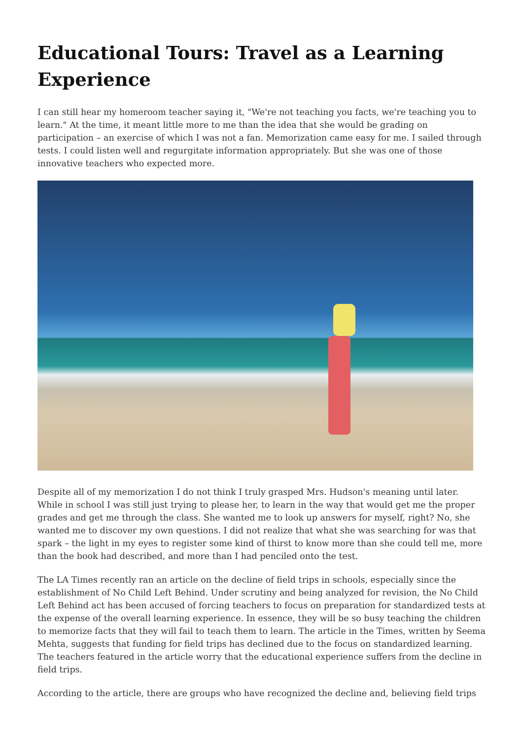Educational Tours: Travel as a Learning Experience
I can still hear my homeroom teacher saying it, "We're not teaching you facts, we're teaching you to learn." At the time, it meant little more to me than the idea that she would be grading on participation – an exercise of which I was not a fan. Memorization came easy for me. I sailed through tests. I could listen well and regurgitate information appropriately. But she was one of those innovative teachers who expected more.
Despite all of my memorization I do not think I truly grasped Mrs. Hudson's meaning until later. While in school I was still just trying to please her, to learn in the way that would get me the proper grades and get me through the class. She wanted me to look up answers for myself, right? No, she wanted me to discover my own questions. I did not realize that what she was searching for was that spark – the light in my eyes to register some kind of thirst to know more than she could tell me, more than the book had described, and more than I had penciled onto the test.
The LA Times recently ran an article on the decline of field trips in schools, especially since the establishment of No Child Left Behind. Under scrutiny and being analyzed for revision, the No Child Left Behind act has been accused of forcing teachers to focus on preparation for standardized tests at the expense of the overall learning experience. In essence, they will be so busy teaching the children to memorize facts that they will fail to teach them to learn. The article in the Times, written by Seema Mehta, suggests that funding for field trips has declined due to the focus on standardized learning. The teachers featured in the article worry that the educational experience suffers from the decline in field trips.
According to the article, there are groups who have recognized the decline and, believing field trips